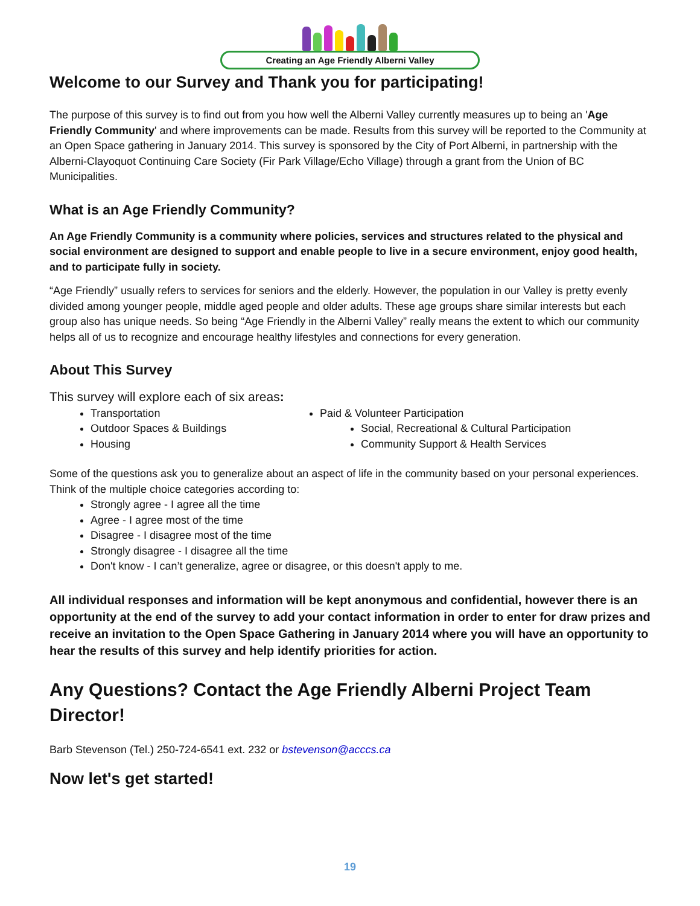Creating an Age Friendly Alberni Valley
Welcome to our Survey and Thank you for participating!
The purpose of this survey is to find out from you how well the Alberni Valley currently measures up to being an 'Age Friendly Community' and where improvements can be made. Results from this survey will be reported to the Community at an Open Space gathering in January 2014. This survey is sponsored by the City of Port Alberni, in partnership with the Alberni-Clayoquot Continuing Care Society (Fir Park Village/Echo Village) through a grant from the Union of BC Municipalities.
What is an Age Friendly Community?
An Age Friendly Community is a community where policies, services and structures related to the physical and social environment are designed to support and enable people to live in a secure environment, enjoy good health, and to participate fully in society.
“Age Friendly” usually refers to services for seniors and the elderly. However, the population in our Valley is pretty evenly divided among younger people, middle aged people and older adults. These age groups share similar interests but each group also has unique needs. So being “Age Friendly in the Alberni Valley” really means the extent to which our community helps all of us to recognize and encourage healthy lifestyles and connections for every generation.
About This Survey
This survey will explore each of six areas:
Transportation
Outdoor Spaces & Buildings
Housing
Paid & Volunteer Participation
Social, Recreational & Cultural Participation
Community Support & Health Services
Some of the questions ask you to generalize about an aspect of life in the community based on your personal experiences. Think of the multiple choice categories according to:
Strongly agree - I agree all the time
Agree - I agree most of the time
Disagree - I disagree most of the time
Strongly disagree - I disagree all the time
Don't know - I can’t generalize, agree or disagree, or this doesn't apply to me.
All individual responses and information will be kept anonymous and confidential, however there is an opportunity at the end of the survey to add your contact information in order to enter for draw prizes and receive an invitation to the Open Space Gathering in January 2014 where you will have an opportunity to hear the results of this survey and help identify priorities for action.
Any Questions? Contact the Age Friendly Alberni Project Team Director!
Barb Stevenson (Tel.) 250-724-6541 ext. 232 or bstevenson@acccs.ca
Now let's get started!
19